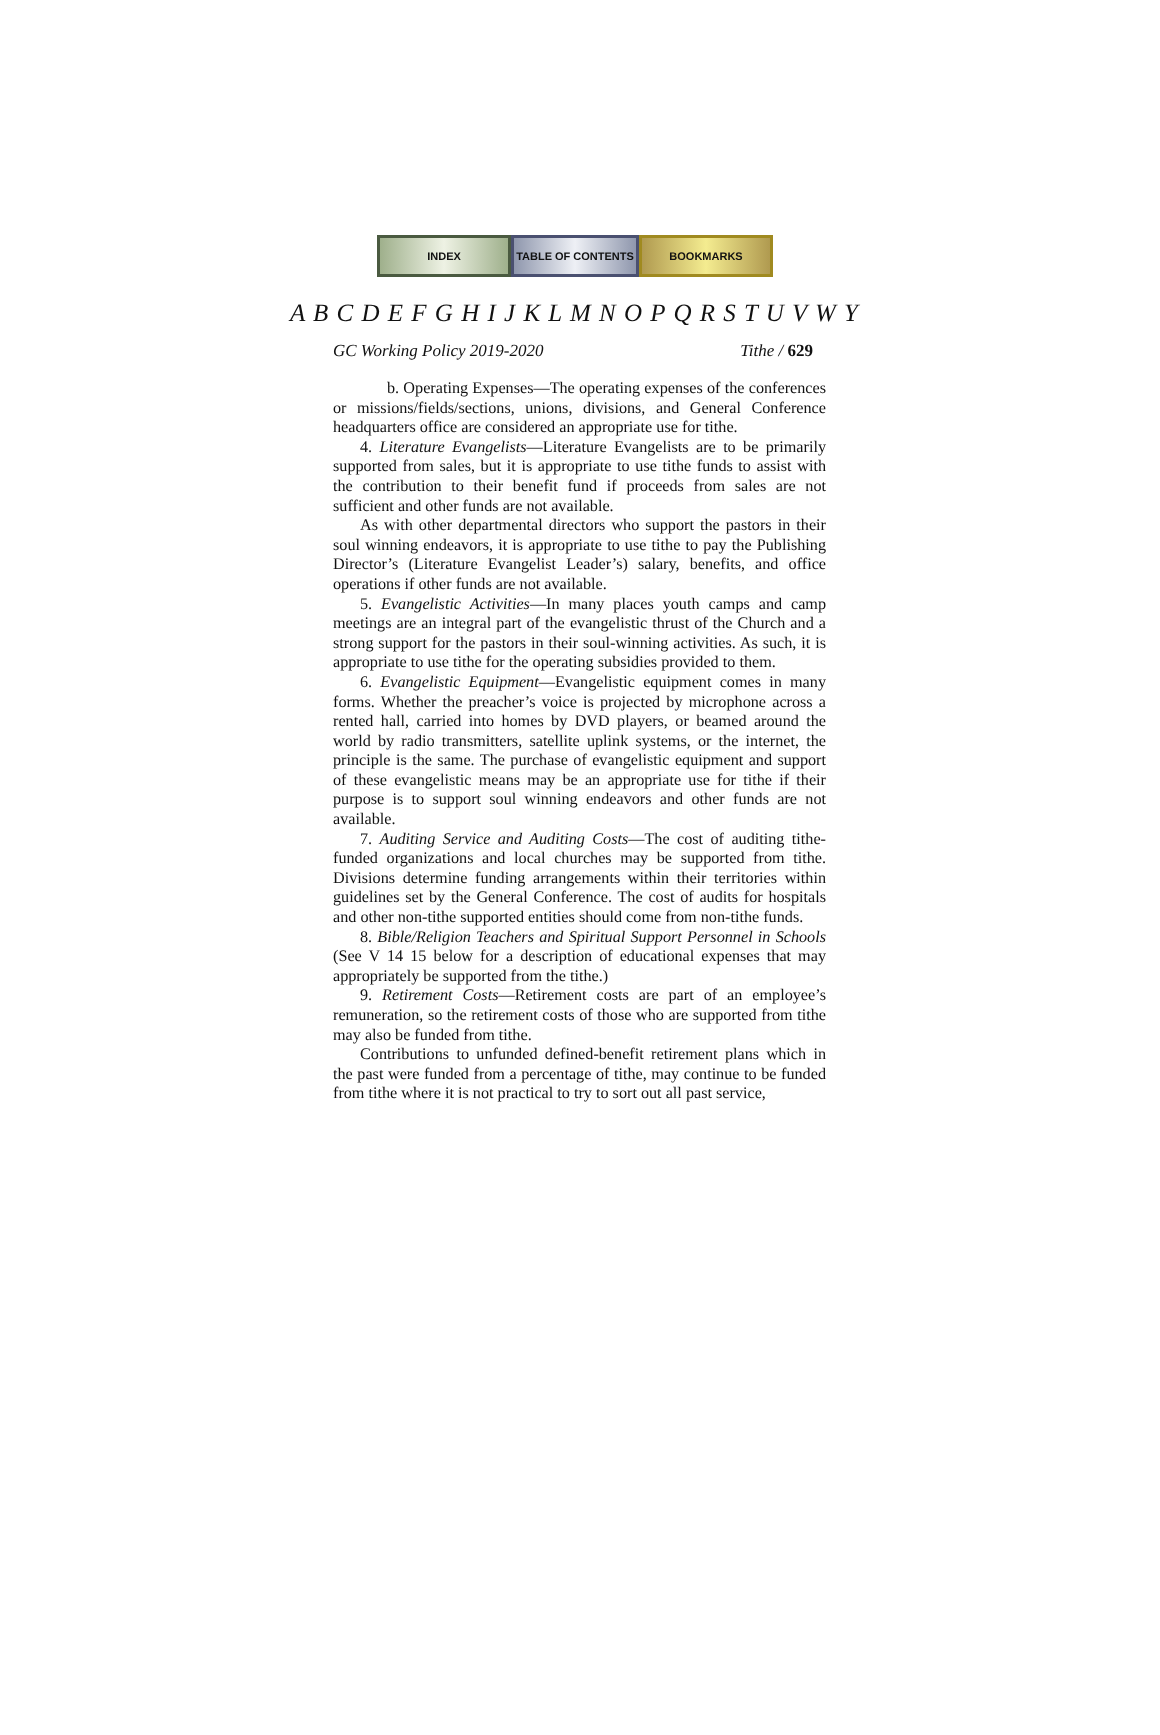INDEX TABLE OF CONTENTS BOOKMARKS
A B C D E F G H I J K L M N O P Q R S T U V W Y
GC Working Policy 2019-2020 Tithe / 629
b. Operating Expenses—The operating expenses of the conferences or missions/fields/sections, unions, divisions, and General Conference headquarters office are considered an appropriate use for tithe.
4. Literature Evangelists—Literature Evangelists are to be primarily supported from sales, but it is appropriate to use tithe funds to assist with the contribution to their benefit fund if proceeds from sales are not sufficient and other funds are not available.
As with other departmental directors who support the pastors in their soul winning endeavors, it is appropriate to use tithe to pay the Publishing Director’s (Literature Evangelist Leader’s) salary, benefits, and office operations if other funds are not available.
5. Evangelistic Activities—In many places youth camps and camp meetings are an integral part of the evangelistic thrust of the Church and a strong support for the pastors in their soul-winning activities. As such, it is appropriate to use tithe for the operating subsidies provided to them.
6. Evangelistic Equipment—Evangelistic equipment comes in many forms. Whether the preacher’s voice is projected by microphone across a rented hall, carried into homes by DVD players, or beamed around the world by radio transmitters, satellite uplink systems, or the internet, the principle is the same. The purchase of evangelistic equipment and support of these evangelistic means may be an appropriate use for tithe if their purpose is to support soul winning endeavors and other funds are not available.
7. Auditing Service and Auditing Costs—The cost of auditing tithe-funded organizations and local churches may be supported from tithe. Divisions determine funding arrangements within their territories within guidelines set by the General Conference. The cost of audits for hospitals and other non-tithe supported entities should come from non-tithe funds.
8. Bible/Religion Teachers and Spiritual Support Personnel in Schools (See V 14 15 below for a description of educational expenses that may appropriately be supported from the tithe.)
9. Retirement Costs—Retirement costs are part of an employee’s remuneration, so the retirement costs of those who are supported from tithe may also be funded from tithe.
Contributions to unfunded defined-benefit retirement plans which in the past were funded from a percentage of tithe, may continue to be funded from tithe where it is not practical to try to sort out all past service,